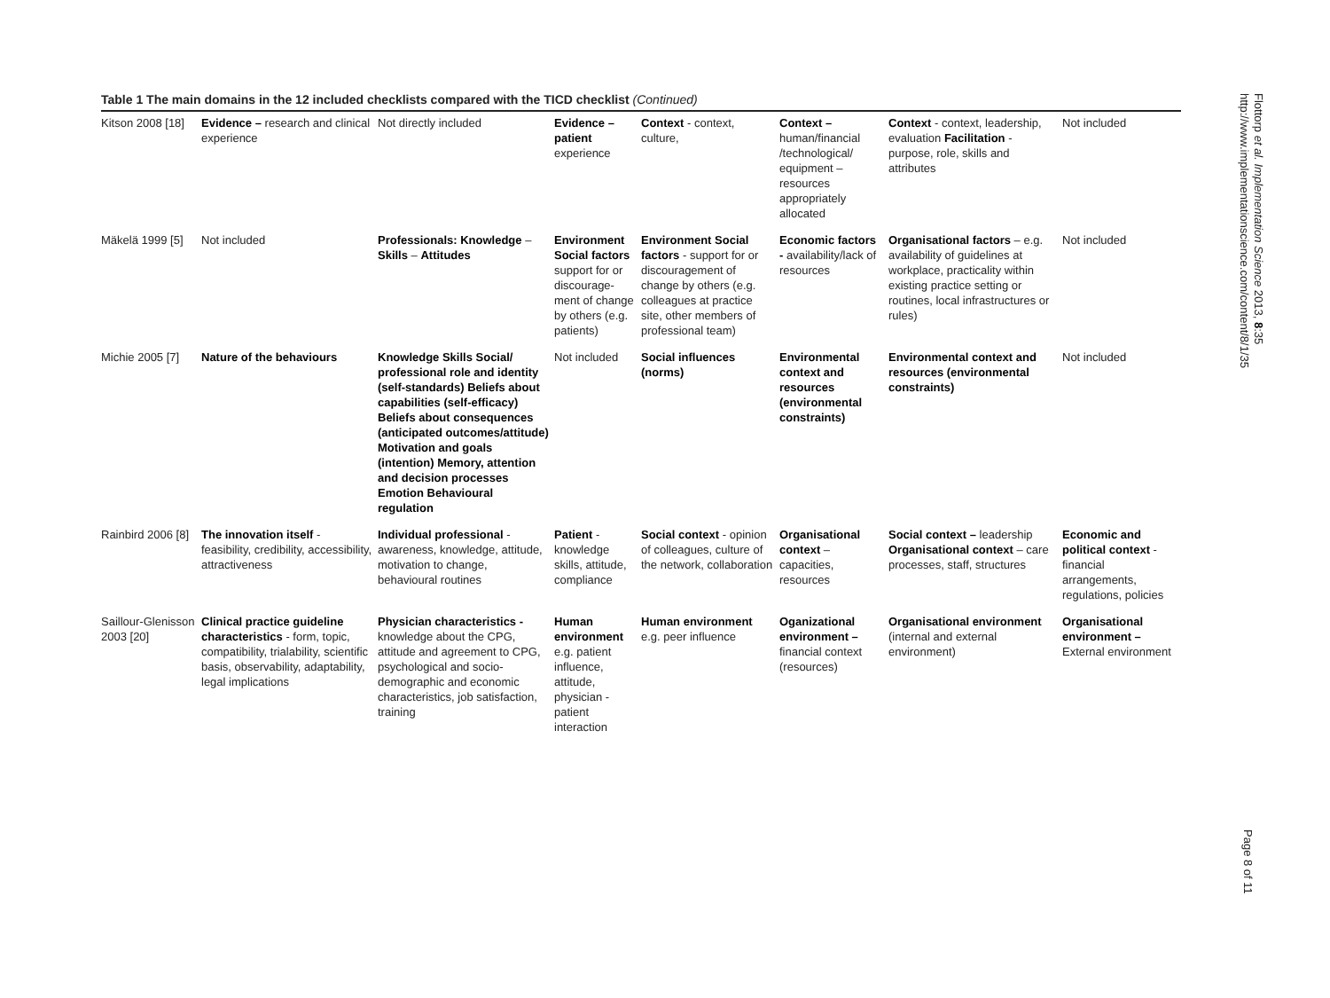Table 1 The main domains in the 12 included checklists compared with the TICD checklist (Continued)
| Kitson 2008 [18] | Evidence – research and clinical experience | Not directly included | Evidence – patient experience | Context - context, culture, | Context – human/financial /technological/ equipment – resources appropriately allocated | Context - context, leadership, evaluation Facilitation - purpose, role, skills and attributes | Not included |
| Mäkelä 1999 [5] | Not included | Professionals: Knowledge – Skills – Attitudes | Environment Social factors support for or discourage-ment of change by others (e.g. patients) | Environment Social factors - support for or discouragement of change by others (e.g. colleagues at practice site, other members of professional team) | Economic factors - availability/lack of resources | Organisational factors – e.g. availability of guidelines at workplace, practicality within existing practice setting or routines, local infrastructures or rules) | Not included |
| Michie 2005 [7] | Nature of the behaviours | Knowledge Skills Social/ professional role and identity (self-standards) Beliefs about capabilities (self-efficacy) Beliefs about consequences (anticipated outcomes/attitude) Motivation and goals (intention) Memory, attention and decision processes Emotion Behavioural regulation | Not included | Social influences (norms) | Environmental context and resources (environmental constraints) | Environmental context and resources (environmental constraints) | Not included |
| Rainbird 2006 [8] | The innovation itself - feasibility, credibility, accessibility, attractiveness | Individual professional - awareness, knowledge, attitude, motivation to change, behavioural routines | Patient - knowledge skills, attitude, compliance | Social context - opinion of colleagues, culture of the network, collaboration | Organisational context – capacities, resources | Social context – leadership Organisational context – care processes, staff, structures | Economic and political context - financial arrangements, regulations, policies |
| Saillour-Glenisson 2003 [20] | Clinical practice guideline characteristics - form, topic, compatibility, trialability, scientific basis, observability, adaptability, legal implications | Physician characteristics - knowledge about the CPG, attitude and agreement to CPG, psychological and socio-demographic and economic characteristics, job satisfaction, training | Human environment e.g. patient influence, attitude, physician - patient interaction | Human environment e.g. peer influence | Oganizational environment – financial context (resources) | Organisational environment (internal and external environment) | Organisational environment – External environment |
Flottorp et al. Implementation Science 2013, 8:35
http://www.implementationscience.com/content/8/1/35
Page 8 of 11